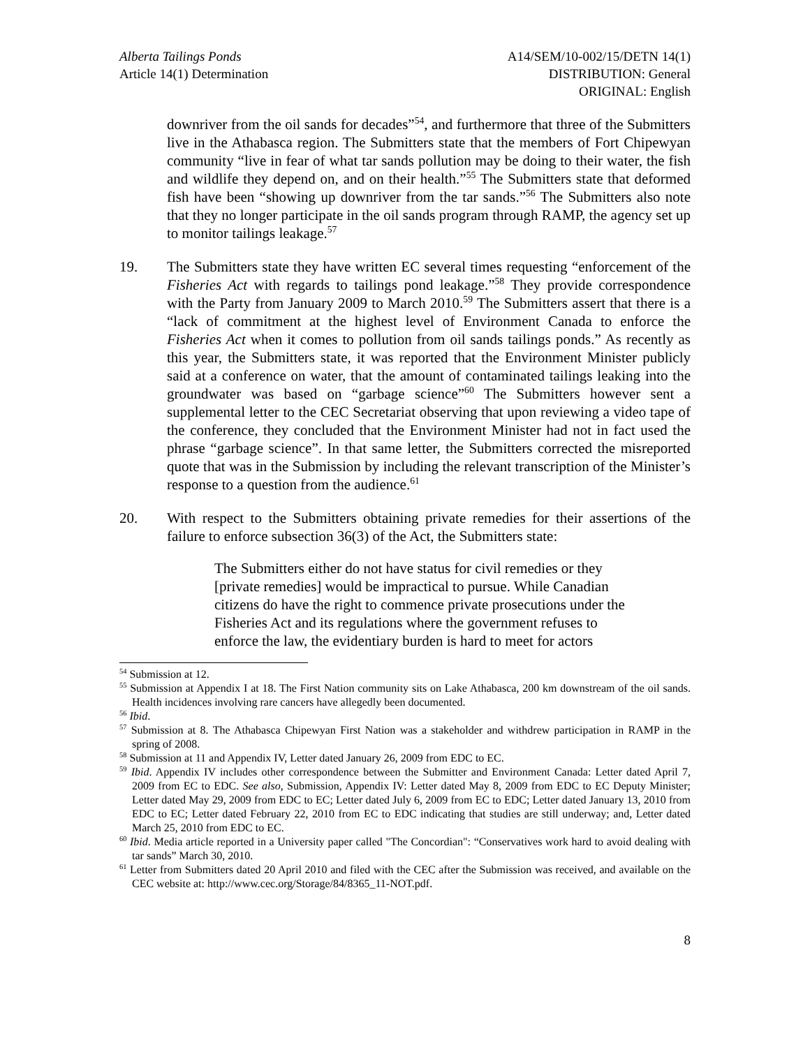Alberta Tailings Ponds
Article 14(1) Determination
A14/SEM/10-002/15/DETN 14(1)
DISTRIBUTION: General
ORIGINAL: English
downriver from the oil sands for decades”<sup>54</sup>, and furthermore that three of the Submitters live in the Athabasca region. The Submitters state that the members of Fort Chipewyan community “live in fear of what tar sands pollution may be doing to their water, the fish and wildlife they depend on, and on their health.”<sup>55</sup> The Submitters state that deformed fish have been “showing up downriver from the tar sands.”<sup>56</sup> The Submitters also note that they no longer participate in the oil sands program through RAMP, the agency set up to monitor tailings leakage.<sup>57</sup>
19. The Submitters state they have written EC several times requesting “enforcement of the Fisheries Act with regards to tailings pond leakage.”<sup>58</sup> They provide correspondence with the Party from January 2009 to March 2010.<sup>59</sup> The Submitters assert that there is a “lack of commitment at the highest level of Environment Canada to enforce the Fisheries Act when it comes to pollution from oil sands tailings ponds.” As recently as this year, the Submitters state, it was reported that the Environment Minister publicly said at a conference on water, that the amount of contaminated tailings leaking into the groundwater was based on “garbage science”<sup>60</sup> The Submitters however sent a supplemental letter to the CEC Secretariat observing that upon reviewing a video tape of the conference, they concluded that the Environment Minister had not in fact used the phrase “garbage science”. In that same letter, the Submitters corrected the misreported quote that was in the Submission by including the relevant transcription of the Minister’s response to a question from the audience.<sup>61</sup>
20. With respect to the Submitters obtaining private remedies for their assertions of the failure to enforce subsection 36(3) of the Act, the Submitters state:
The Submitters either do not have status for civil remedies or they [private remedies] would be impractical to pursue. While Canadian citizens do have the right to commence private prosecutions under the Fisheries Act and its regulations where the government refuses to enforce the law, the evidentiary burden is hard to meet for actors
<sup>54</sup> Submission at 12.
<sup>55</sup> Submission at Appendix I at 18. The First Nation community sits on Lake Athabasca, 200 km downstream of the oil sands. Health incidences involving rare cancers have allegedly been documented.
<sup>56</sup> Ibid.
<sup>57</sup> Submission at 8. The Athabasca Chipewyan First Nation was a stakeholder and withdrew participation in RAMP in the spring of 2008.
<sup>58</sup> Submission at 11 and Appendix IV, Letter dated January 26, 2009 from EDC to EC.
<sup>59</sup> Ibid. Appendix IV includes other correspondence between the Submitter and Environment Canada: Letter dated April 7, 2009 from EC to EDC. See also, Submission, Appendix IV: Letter dated May 8, 2009 from EDC to EC Deputy Minister; Letter dated May 29, 2009 from EDC to EC; Letter dated July 6, 2009 from EC to EDC; Letter dated January 13, 2010 from EDC to EC; Letter dated February 22, 2010 from EC to EDC indicating that studies are still underway; and, Letter dated March 25, 2010 from EDC to EC.
<sup>60</sup> Ibid. Media article reported in a University paper called "The Concordian": “Conservatives work hard to avoid dealing with tar sands” March 30, 2010.
<sup>61</sup> Letter from Submitters dated 20 April 2010 and filed with the CEC after the Submission was received, and available on the CEC website at: http://www.cec.org/Storage/84/8365_11-NOT.pdf.
8